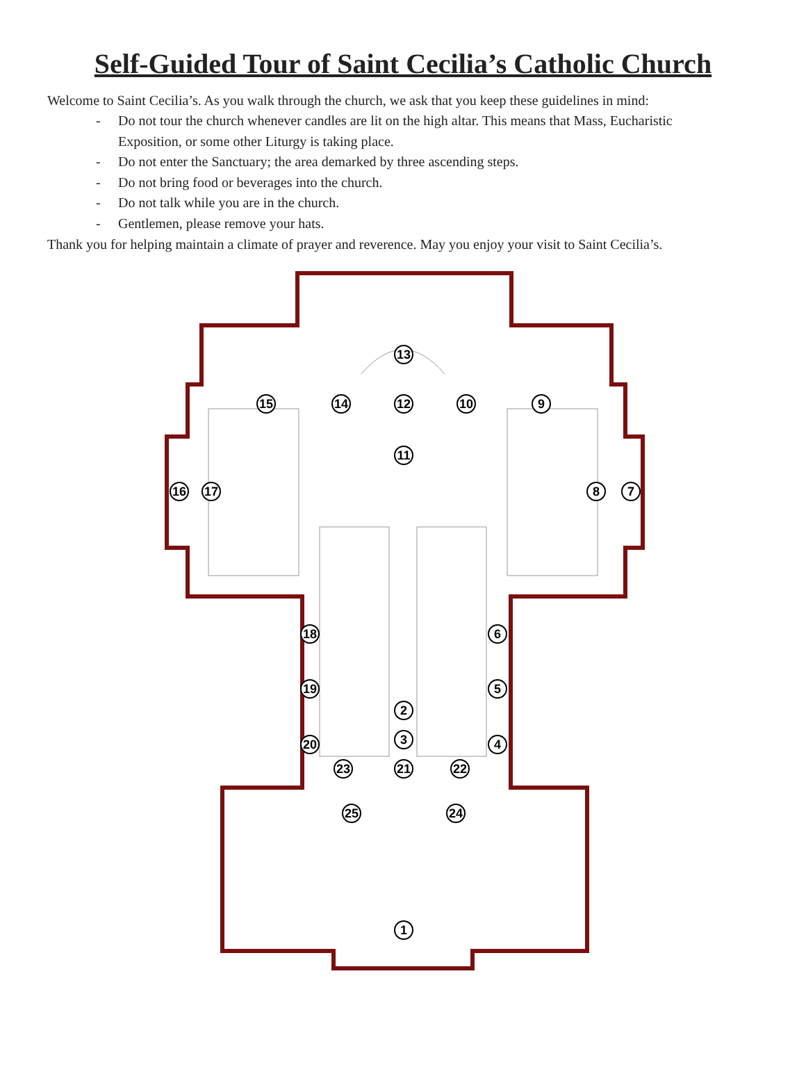Self-Guided Tour of Saint Cecilia’s Catholic Church
Welcome to Saint Cecilia’s. As you walk through the church, we ask that you keep these guidelines in mind:
- Do not tour the church whenever candles are lit on the high altar. This means that Mass, Eucharistic Exposition, or some other Liturgy is taking place.
- Do not enter the Sanctuary; the area demarked by three ascending steps.
- Do not bring food or beverages into the church.
- Do not talk while you are in the church.
- Gentlemen, please remove your hats.
Thank you for helping maintain a climate of prayer and reverence. May you enjoy your visit to Saint Cecilia’s.
1
2
3
4
5
6
7
8
9
10
11
12
13
14
15
16
17
18
19
20
21
22
23
24
25